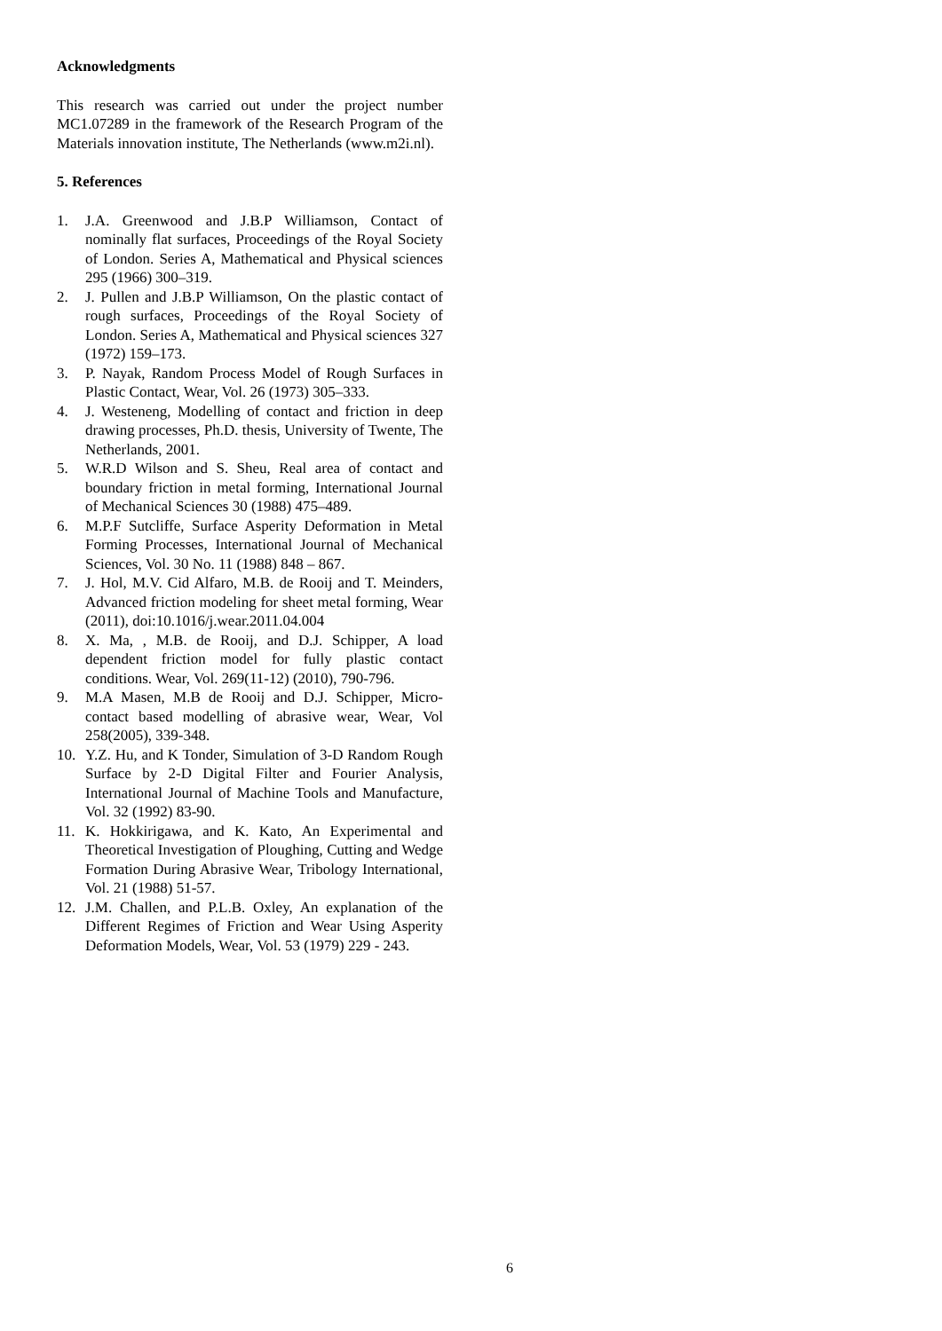Acknowledgments
This research was carried out under the project number MC1.07289 in the framework of the Research Program of the Materials innovation institute, The Netherlands (www.m2i.nl).
5. References
1. J.A. Greenwood and J.B.P Williamson, Contact of nominally flat surfaces, Proceedings of the Royal Society of London. Series A, Mathematical and Physical sciences 295 (1966) 300–319.
2. J. Pullen and J.B.P Williamson, On the plastic contact of rough surfaces, Proceedings of the Royal Society of London. Series A, Mathematical and Physical sciences 327 (1972) 159–173.
3. P. Nayak, Random Process Model of Rough Surfaces in Plastic Contact, Wear, Vol. 26 (1973) 305–333.
4. J. Westeneng, Modelling of contact and friction in deep drawing processes, Ph.D. thesis, University of Twente, The Netherlands, 2001.
5. W.R.D Wilson and S. Sheu, Real area of contact and boundary friction in metal forming, International Journal of Mechanical Sciences 30 (1988) 475–489.
6. M.P.F Sutcliffe, Surface Asperity Deformation in Metal Forming Processes, International Journal of Mechanical Sciences, Vol. 30 No. 11 (1988) 848 – 867.
7. J. Hol, M.V. Cid Alfaro, M.B. de Rooij and T. Meinders, Advanced friction modeling for sheet metal forming, Wear (2011), doi:10.1016/j.wear.2011.04.004
8. X. Ma, , M.B. de Rooij, and D.J. Schipper, A load dependent friction model for fully plastic contact conditions. Wear, Vol. 269(11-12) (2010), 790-796.
9. M.A Masen, M.B de Rooij and D.J. Schipper, Micro-contact based modelling of abrasive wear, Wear, Vol 258(2005), 339-348.
10. Y.Z. Hu, and K Tonder, Simulation of 3-D Random Rough Surface by 2-D Digital Filter and Fourier Analysis, International Journal of Machine Tools and Manufacture, Vol. 32 (1992) 83-90.
11. K. Hokkirigawa, and K. Kato, An Experimental and Theoretical Investigation of Ploughing, Cutting and Wedge Formation During Abrasive Wear, Tribology International, Vol. 21 (1988) 51-57.
12. J.M. Challen, and P.L.B. Oxley, An explanation of the Different Regimes of Friction and Wear Using Asperity Deformation Models, Wear, Vol. 53 (1979) 229 - 243.
6